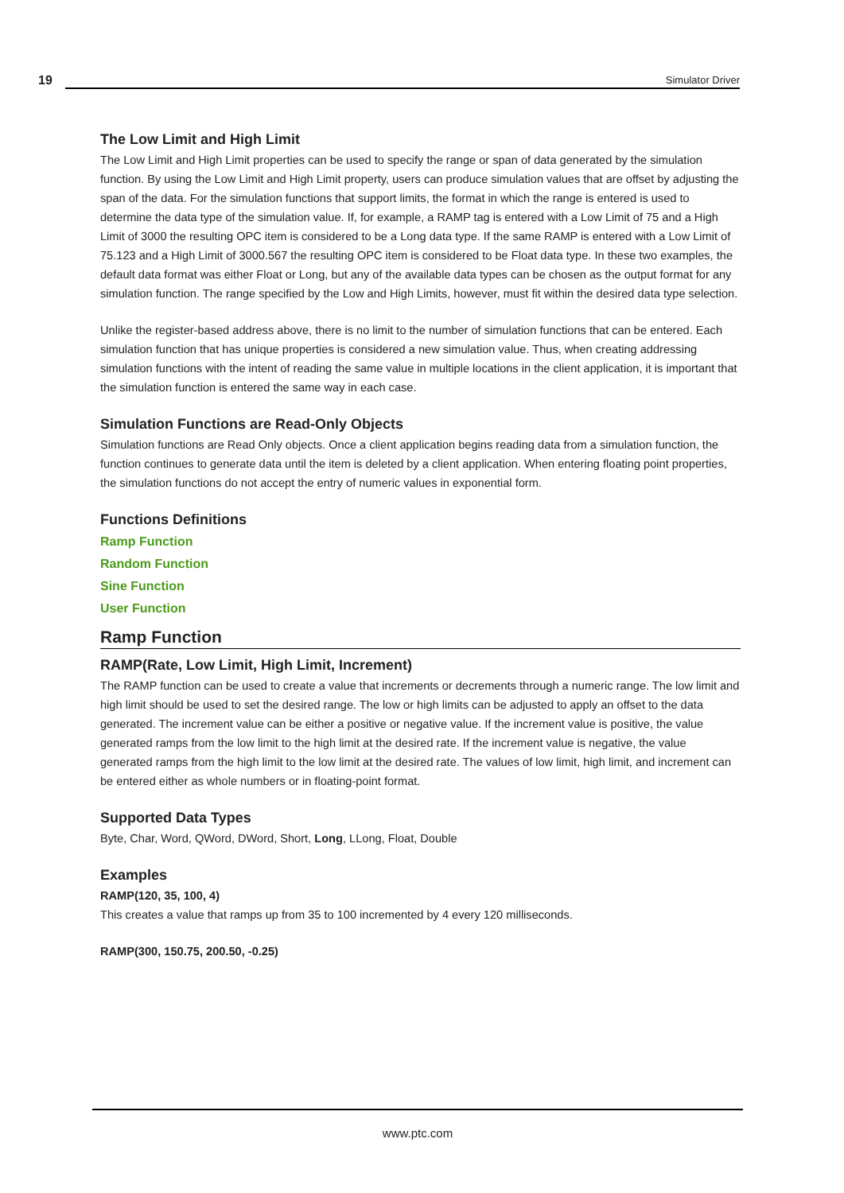19 Simulator Driver
The Low Limit and High Limit
The Low Limit and High Limit properties can be used to specify the range or span of data generated by the simulation function. By using the Low Limit and High Limit property, users can produce simulation values that are offset by adjusting the span of the data. For the simulation functions that support limits, the format in which the range is entered is used to determine the data type of the simulation value. If, for example, a RAMP tag is entered with a Low Limit of 75 and a High Limit of 3000 the resulting OPC item is considered to be a Long data type. If the same RAMP is entered with a Low Limit of 75.123 and a High Limit of 3000.567 the resulting OPC item is considered to be Float data type. In these two examples, the default data format was either Float or Long, but any of the available data types can be chosen as the output format for any simulation function. The range specified by the Low and High Limits, however, must fit within the desired data type selection.
Unlike the register-based address above, there is no limit to the number of simulation functions that can be entered. Each simulation function that has unique properties is considered a new simulation value. Thus, when creating addressing simulation functions with the intent of reading the same value in multiple locations in the client application, it is important that the simulation function is entered the same way in each case.
Simulation Functions are Read-Only Objects
Simulation functions are Read Only objects. Once a client application begins reading data from a simulation function, the function continues to generate data until the item is deleted by a client application. When entering floating point properties, the simulation functions do not accept the entry of numeric values in exponential form.
Functions Definitions
Ramp Function
Random Function
Sine Function
User Function
Ramp Function
RAMP(Rate, Low Limit, High Limit, Increment)
The RAMP function can be used to create a value that increments or decrements through a numeric range. The low limit and high limit should be used to set the desired range. The low or high limits can be adjusted to apply an offset to the data generated. The increment value can be either a positive or negative value. If the increment value is positive, the value generated ramps from the low limit to the high limit at the desired rate. If the increment value is negative, the value generated ramps from the high limit to the low limit at the desired rate. The values of low limit, high limit, and increment can be entered either as whole numbers or in floating-point format.
Supported Data Types
Byte, Char, Word, QWord, DWord, Short, Long, LLong, Float, Double
Examples
RAMP(120, 35, 100, 4)
This creates a value that ramps up from 35 to 100 incremented by 4 every 120 milliseconds.
RAMP(300, 150.75, 200.50, -0.25)
www.ptc.com